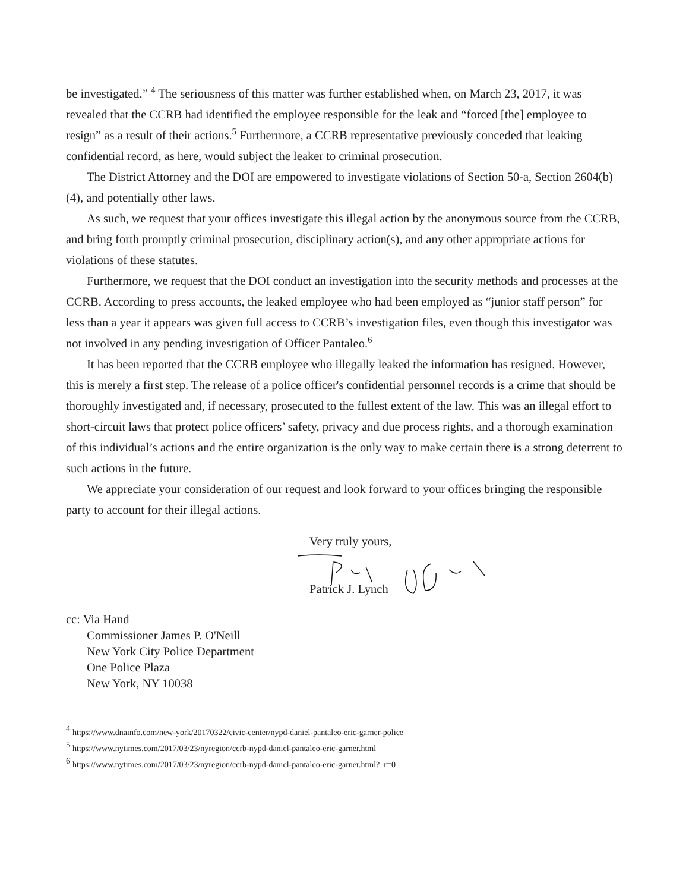be investigated.” <sup>4</sup> The seriousness of this matter was further established when, on March 23, 2017, it was revealed that the CCRB had identified the employee responsible for the leak and “forced [the] employee to resign” as a result of their actions.<sup>5</sup> Furthermore, a CCRB representative previously conceded that leaking confidential record, as here, would subject the leaker to criminal prosecution.
The District Attorney and the DOI are empowered to investigate violations of Section 50-a, Section 2604(b)(4), and potentially other laws.
As such, we request that your offices investigate this illegal action by the anonymous source from the CCRB, and bring forth promptly criminal prosecution, disciplinary action(s), and any other appropriate actions for violations of these statutes.
Furthermore, we request that the DOI conduct an investigation into the security methods and processes at the CCRB. According to press accounts, the leaked employee who had been employed as “junior staff person” for less than a year it appears was given full access to CCRB’s investigation files, even though this investigator was not involved in any pending investigation of Officer Pantaleo.<sup>6</sup>
It has been reported that the CCRB employee who illegally leaked the information has resigned. However, this is merely a first step. The release of a police officer's confidential personnel records is a crime that should be thoroughly investigated and, if necessary, prosecuted to the fullest extent of the law. This was an illegal effort to short-circuit laws that protect police officers’ safety, privacy and due process rights, and a thorough examination of this individual’s actions and the entire organization is the only way to make certain there is a strong deterrent to such actions in the future.
We appreciate your consideration of our request and look forward to your offices bringing the responsible party to account for their illegal actions.
Very truly yours,
Patrick J. Lynch
cc: Via Hand
Commissioner James P. O'Neill
New York City Police Department
One Police Plaza
New York, NY 10038
<sup>4</sup> https://www.dnainfo.com/new-york/20170322/civic-center/nypd-daniel-pantaleo-eric-garner-police
<sup>5</sup> https://www.nytimes.com/2017/03/23/nyregion/ccrb-nypd-daniel-pantaleo-eric-garner.html
<sup>6</sup> https://www.nytimes.com/2017/03/23/nyregion/ccrb-nypd-daniel-pantaleo-eric-garner.html?_r=0